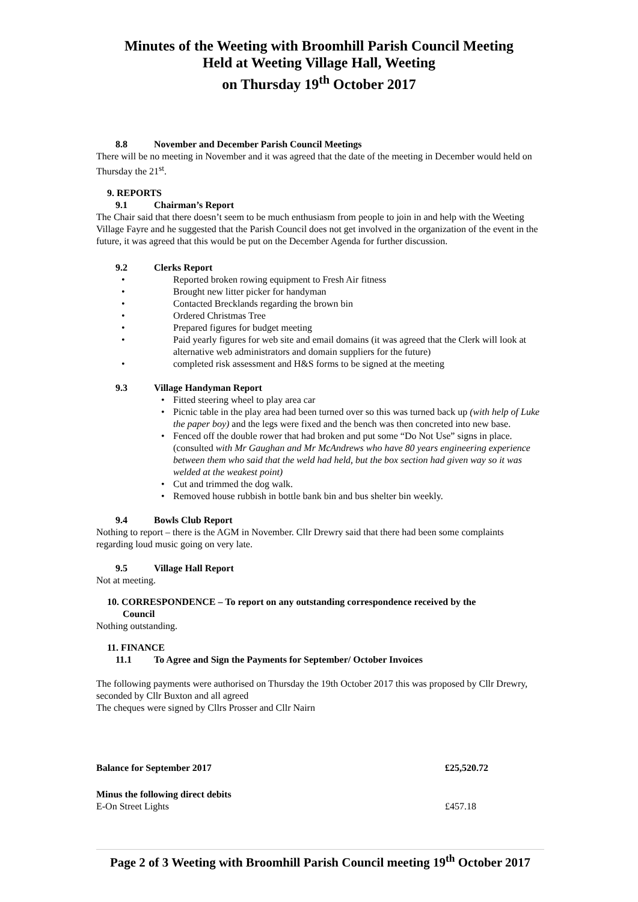Minutes of the Weeting with Broomhill Parish Council Meeting
Held at Weeting Village Hall, Weeting
on Thursday 19<sup>th</sup> October 2017
8.8 November and December Parish Council Meetings
There will be no meeting in November and it was agreed that the date of the meeting in December would held on Thursday the 21<sup>st</sup>.
9. REPORTS
9.1 Chairman’s Report
The Chair said that there doesn’t seem to be much enthusiasm from people to join in and help with the Weeting Village Fayre and he suggested that the Parish Council does not get involved in the organization of the event in the future, it was agreed that this would be put on the December Agenda for further discussion.
9.2 Clerks Report
• Reported broken rowing equipment to Fresh Air fitness
• Brought new litter picker for handyman
• Contacted Brecklands regarding the brown bin
• Ordered Christmas Tree
• Prepared figures for budget meeting
• Paid yearly figures for web site and email domains (it was agreed that the Clerk will look at alternative web administrators and domain suppliers for the future)
• completed risk assessment and H&S forms to be signed at the meeting
9.3 Village Handyman Report
• Fitted steering wheel to play area car
• Picnic table in the play area had been turned over so this was turned back up (with help of Luke the paper boy) and the legs were fixed and the bench was then concreted into new base.
• Fenced off the double rower that had broken and put some “Do Not Use” signs in place. (consulted with Mr Gaughan and Mr McAndrews who have 80 years engineering experience between them who said that the weld had held, but the box section had given way so it was welded at the weakest point)
• Cut and trimmed the dog walk.
• Removed house rubbish in bottle bank bin and bus shelter bin weekly.
9.4 Bowls Club Report
Nothing to report – there is the AGM in November. Cllr Drewry said that there had been some complaints regarding loud music going on very late.
9.5 Village Hall Report
Not at meeting.
10. CORRESPONDENCE – To report on any outstanding correspondence received by the
Council
Nothing outstanding.
11. FINANCE
11.1 To Agree and Sign the Payments for September/ October Invoices
The following payments were authorised on Thursday the 19th October 2017 this was proposed by Cllr Drewry, seconded by Cllr Buxton and all agreed
The cheques were signed by Cllrs Prosser and Cllr Nairn
| Balance for September 2017 | £25,520.72 |
| Minus the following direct debits | |
| E-On Street Lights | £457.18 |
Page 2 of 3 Weeting with Broomhill Parish Council meeting 19<sup>th</sup> October 2017